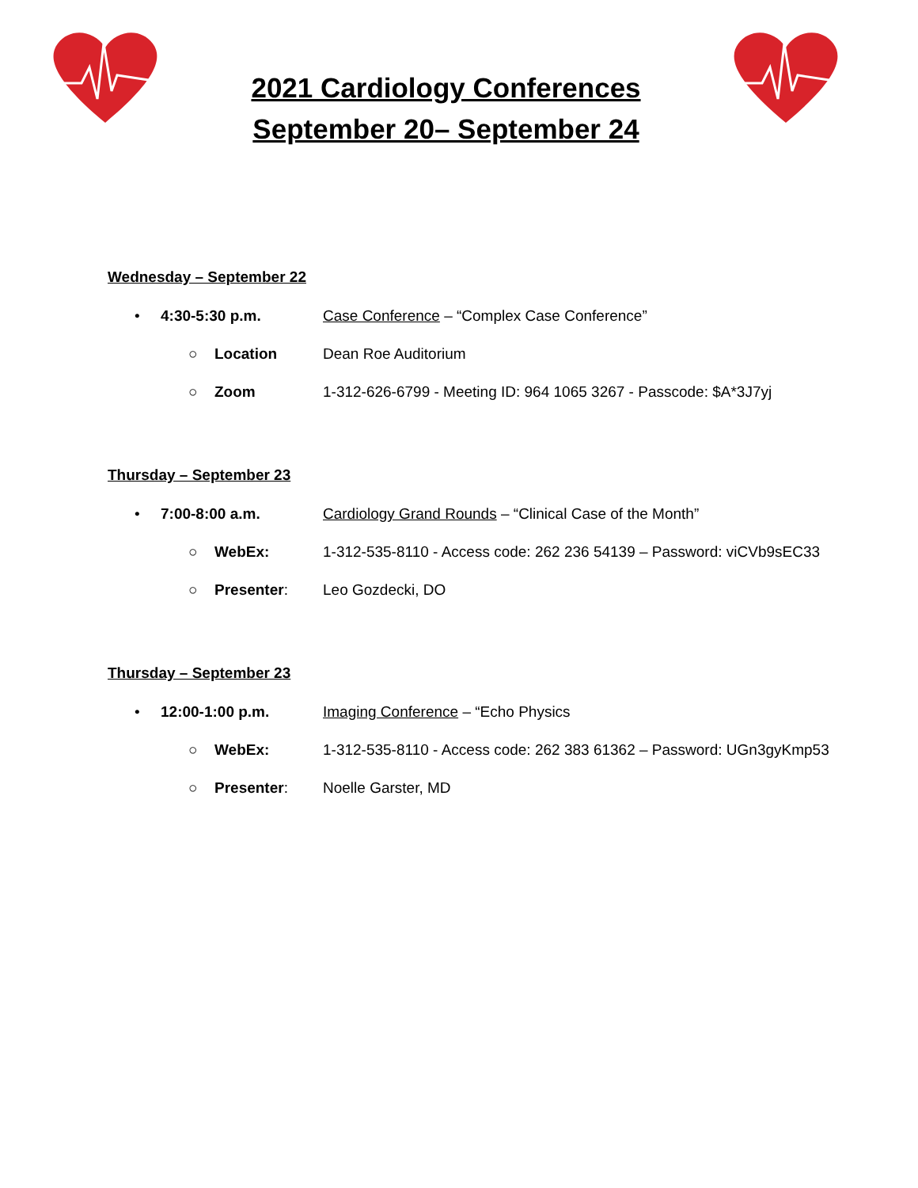2021 Cardiology Conferences
September 20– September 24
Wednesday – September 22
• 4:30-5:30 p.m. Case Conference – “Complex Case Conference”
○ Location Dean Roe Auditorium
○ Zoom 1-312-626-6799 - Meeting ID: 964 1065 3267 - Passcode: $A*3J7yj
Thursday – September 23
• 7:00-8:00 a.m. Cardiology Grand Rounds – “Clinical Case of the Month”
○ WebEx: 1-312-535-8110 - Access code: 262 236 54139 – Password: viCVb9sEC33
○ Presenter: Leo Gozdecki, DO
Thursday – September 23
• 12:00-1:00 p.m. Imaging Conference – “Echo Physics
○ WebEx: 1-312-535-8110 - Access code: 262 383 61362 – Password: UGn3gyKmp53
○ Presenter: Noelle Garster, MD